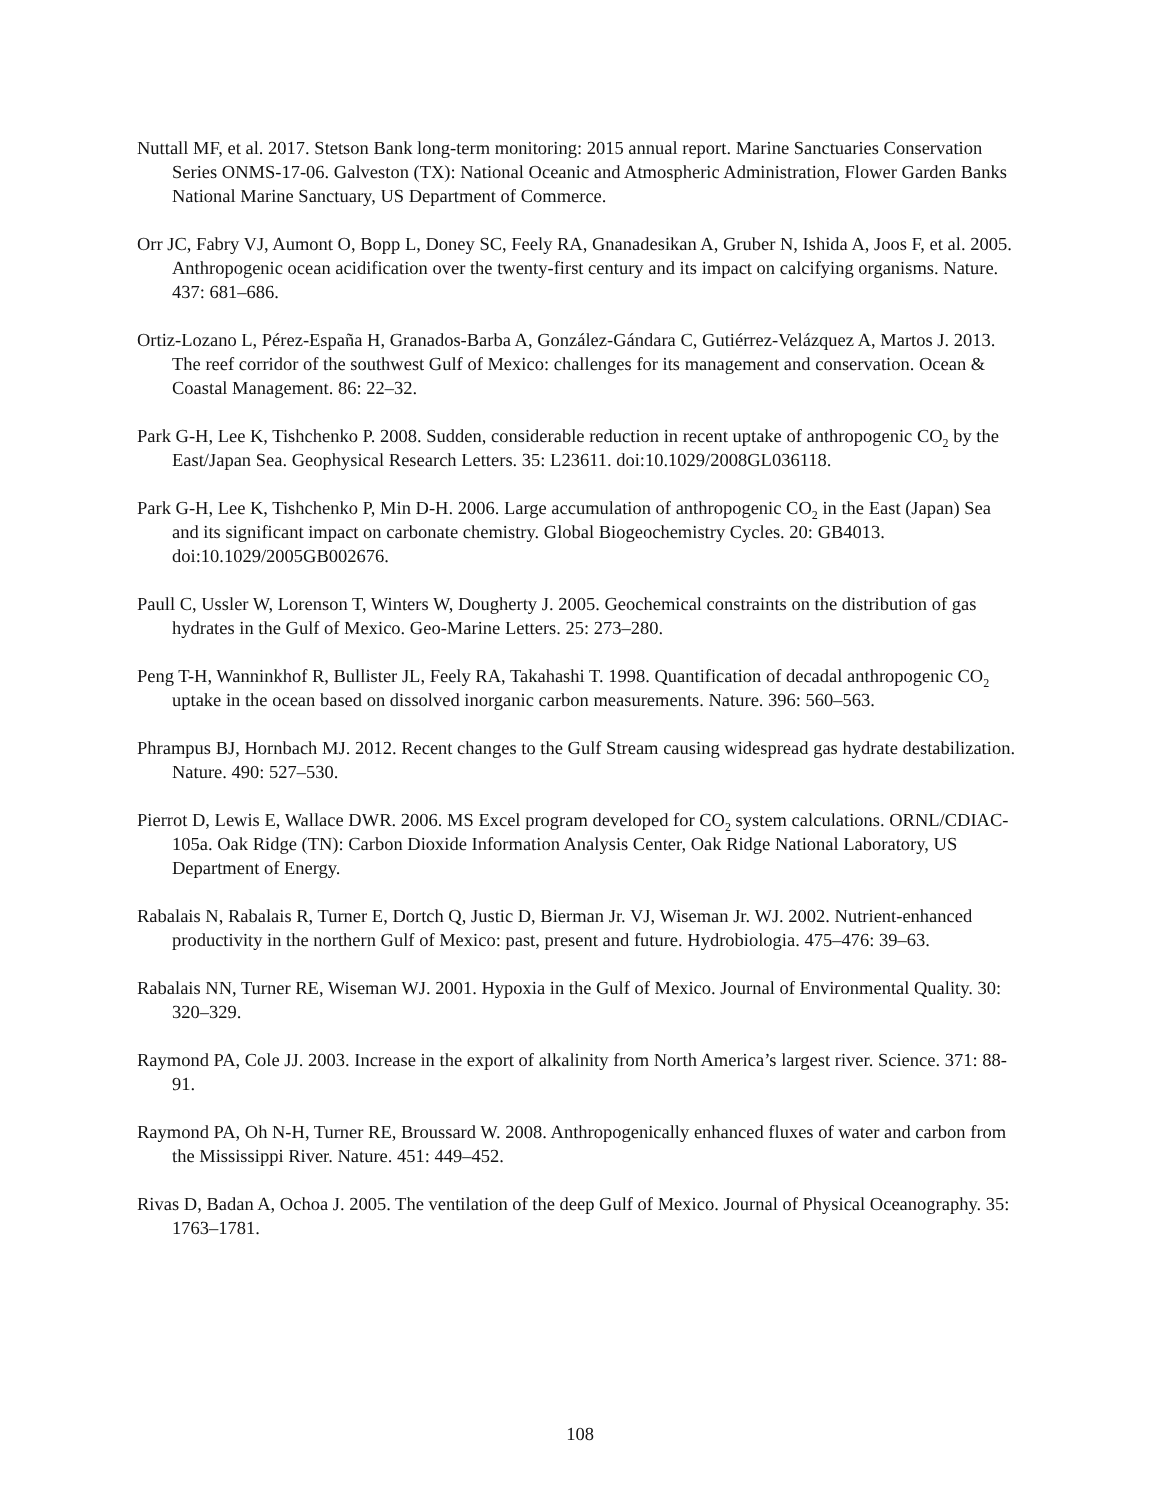Nuttall MF, et al. 2017. Stetson Bank long-term monitoring: 2015 annual report. Marine Sanctuaries Conservation Series ONMS-17-06. Galveston (TX): National Oceanic and Atmospheric Administration, Flower Garden Banks National Marine Sanctuary, US Department of Commerce.
Orr JC, Fabry VJ, Aumont O, Bopp L, Doney SC, Feely RA, Gnanadesikan A, Gruber N, Ishida A, Joos F, et al. 2005. Anthropogenic ocean acidification over the twenty-first century and its impact on calcifying organisms. Nature. 437: 681–686.
Ortiz-Lozano L, Pérez-España H, Granados-Barba A, González-Gándara C, Gutiérrez-Velázquez A, Martos J. 2013. The reef corridor of the southwest Gulf of Mexico: challenges for its management and conservation. Ocean & Coastal Management. 86: 22–32.
Park G-H, Lee K, Tishchenko P. 2008. Sudden, considerable reduction in recent uptake of anthropogenic CO<sub>2</sub> by the East/Japan Sea. Geophysical Research Letters. 35: L23611. doi:10.1029/2008GL036118.
Park G-H, Lee K, Tishchenko P, Min D-H. 2006. Large accumulation of anthropogenic CO<sub>2</sub> in the East (Japan) Sea and its significant impact on carbonate chemistry. Global Biogeochemistry Cycles. 20: GB4013. doi:10.1029/2005GB002676.
Paull C, Ussler W, Lorenson T, Winters W, Dougherty J. 2005. Geochemical constraints on the distribution of gas hydrates in the Gulf of Mexico. Geo-Marine Letters. 25: 273–280.
Peng T-H, Wanninkhof R, Bullister JL, Feely RA, Takahashi T. 1998. Quantification of decadal anthropogenic CO<sub>2</sub> uptake in the ocean based on dissolved inorganic carbon measurements. Nature. 396: 560–563.
Phrampus BJ, Hornbach MJ. 2012. Recent changes to the Gulf Stream causing widespread gas hydrate destabilization. Nature. 490: 527–530.
Pierrot D, Lewis E, Wallace DWR. 2006. MS Excel program developed for CO<sub>2</sub> system calculations. ORNL/CDIAC-105a. Oak Ridge (TN): Carbon Dioxide Information Analysis Center, Oak Ridge National Laboratory, US Department of Energy.
Rabalais N, Rabalais R, Turner E, Dortch Q, Justic D, Bierman Jr. VJ, Wiseman Jr. WJ. 2002. Nutrient-enhanced productivity in the northern Gulf of Mexico: past, present and future. Hydrobiologia. 475–476: 39–63.
Rabalais NN, Turner RE, Wiseman WJ. 2001. Hypoxia in the Gulf of Mexico. Journal of Environmental Quality. 30: 320–329.
Raymond PA, Cole JJ. 2003. Increase in the export of alkalinity from North America’s largest river. Science. 371: 88-91.
Raymond PA, Oh N-H, Turner RE, Broussard W. 2008. Anthropogenically enhanced fluxes of water and carbon from the Mississippi River. Nature. 451: 449–452.
Rivas D, Badan A, Ochoa J. 2005. The ventilation of the deep Gulf of Mexico. Journal of Physical Oceanography. 35: 1763–1781.
108